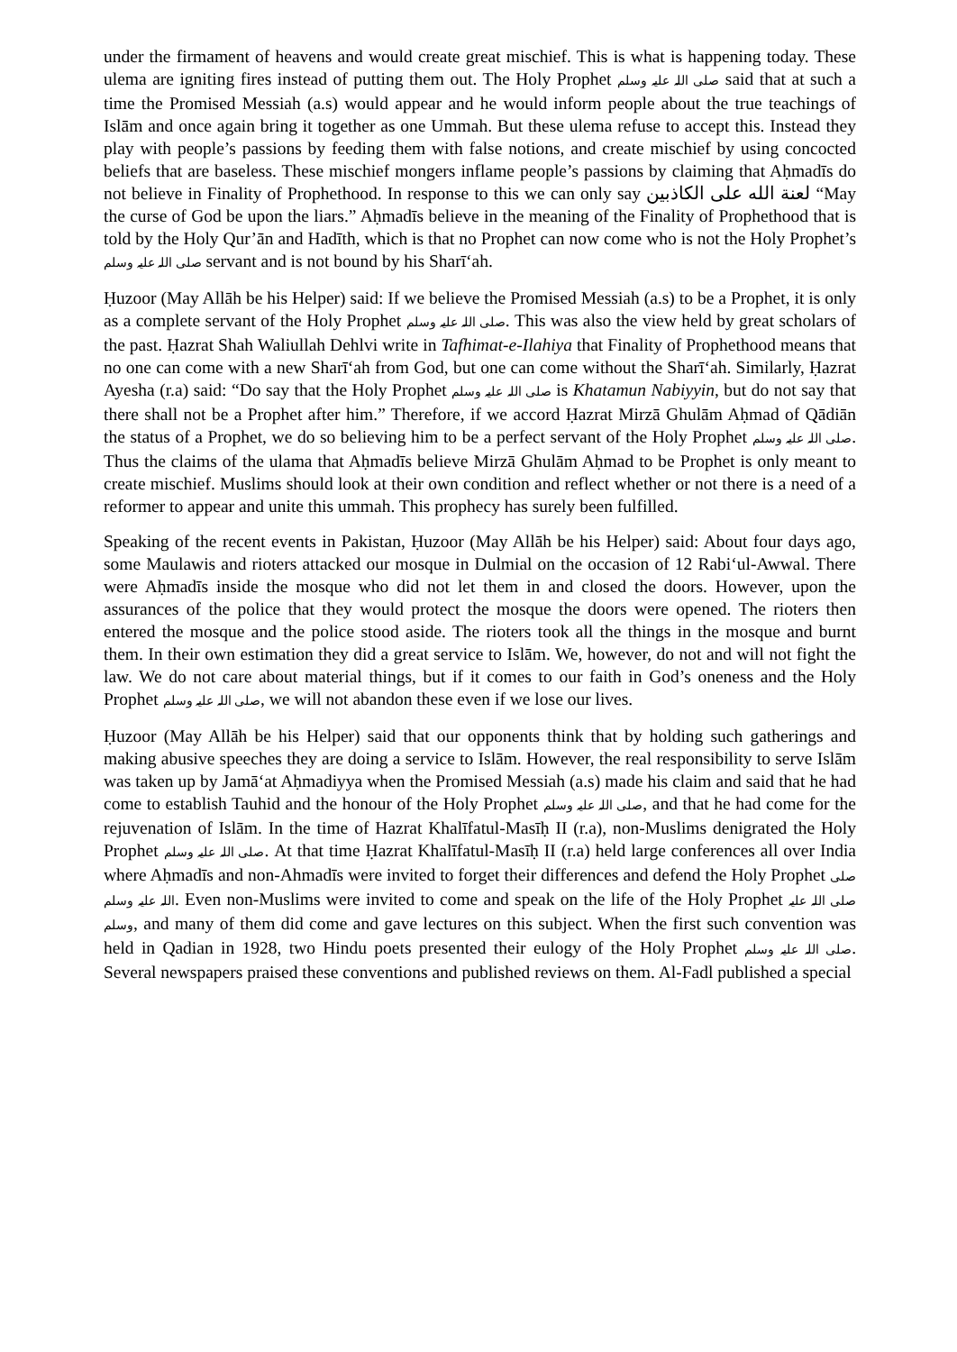under the firmament of heavens and would create great mischief. This is what is happening today. These ulema are igniting fires instead of putting them out. The Holy Prophet صلی اللہ علیہ وسلم said that at such a time the Promised Messiah (a.s) would appear and he would inform people about the true teachings of Islām and once again bring it together as one Ummah. But these ulema refuse to accept this. Instead they play with people’s passions by feeding them with false notions, and create mischief by using concocted beliefs that are baseless. These mischief mongers inflame people’s passions by claiming that Aḥmadīs do not believe in Finality of Prophethood. In response to this we can only say لعنة الله على الكاذبين “May the curse of God be upon the liars.” Aḥmadīs believe in the meaning of the Finality of Prophethood that is told by the Holy Qur’ān and Hadīth, which is that no Prophet can now come who is not the Holy Prophet’s صلی اللہ علیہ وسلم servant and is not bound by his Sharī‘ah.
Ḥuzoor (May Allāh be his Helper) said: If we believe the Promised Messiah (a.s) to be a Prophet, it is only as a complete servant of the Holy Prophet صلی اللہ علیہ وسلم. This was also the view held by great scholars of the past. Ḥazrat Shah Waliullah Dehlvi write in Tafhimat-e-Ilahiya that Finality of Prophethood means that no one can come with a new Sharī‘ah from God, but one can come without the Sharī‘ah. Similarly, Ḥazrat Ayesha (r.a) said: “Do say that the Holy Prophet صلی اللہ علیہ وسلم is Khatamun Nabiyyin, but do not say that there shall not be a Prophet after him.” Therefore, if we accord Ḥazrat Mirzā Ghulām Aḥmad of Qādiān the status of a Prophet, we do so believing him to be a perfect servant of the Holy Prophet صلی اللہ علیہ وسلم. Thus the claims of the ulama that Aḥmadīs believe Mirzā Ghulām Aḥmad to be Prophet is only meant to create mischief. Muslims should look at their own condition and reflect whether or not there is a need of a reformer to appear and unite this ummah. This prophecy has surely been fulfilled.
Speaking of the recent events in Pakistan, Ḥuzoor (May Allāh be his Helper) said: About four days ago, some Maulawis and rioters attacked our mosque in Dulmial on the occasion of 12 Rabi‘ul-Awwal. There were Aḥmadīs inside the mosque who did not let them in and closed the doors. However, upon the assurances of the police that they would protect the mosque the doors were opened. The rioters then entered the mosque and the police stood aside. The rioters took all the things in the mosque and burnt them. In their own estimation they did a great service to Islām. We, however, do not and will not fight the law. We do not care about material things, but if it comes to our faith in God’s oneness and the Holy Prophet صلی اللہ علیہ وسلم, we will not abandon these even if we lose our lives.
Ḥuzoor (May Allāh be his Helper) said that our opponents think that by holding such gatherings and making abusive speeches they are doing a service to Islām. However, the real responsibility to serve Islām was taken up by Jamā‘at Aḥmadiyya when the Promised Messiah (a.s) made his claim and said that he had come to establish Tauhid and the honour of the Holy Prophet صلی اللہ علیہ وسلم, and that he had come for the rejuvenation of Islām. In the time of Hazrat Khalīfatul-Masīḥ II (r.a), non-Muslims denigrated the Holy Prophet صلی اللہ علیہ وسلم. At that time Ḥazrat Khalīfatul-Masīḥ II (r.a) held large conferences all over India where Aḥmadīs and non-Ahmadīs were invited to forget their differences and defend the Holy Prophet صلی اللہ علیہ وسلم. Even non-Muslims were invited to come and speak on the life of the Holy Prophet صلی اللہ علیہ وسلم, and many of them did come and gave lectures on this subject. When the first such convention was held in Qadian in 1928, two Hindu poets presented their eulogy of the Holy Prophet صلی اللہ علیہ وسلم. Several newspapers praised these conventions and published reviews on them. Al-Fadl published a special